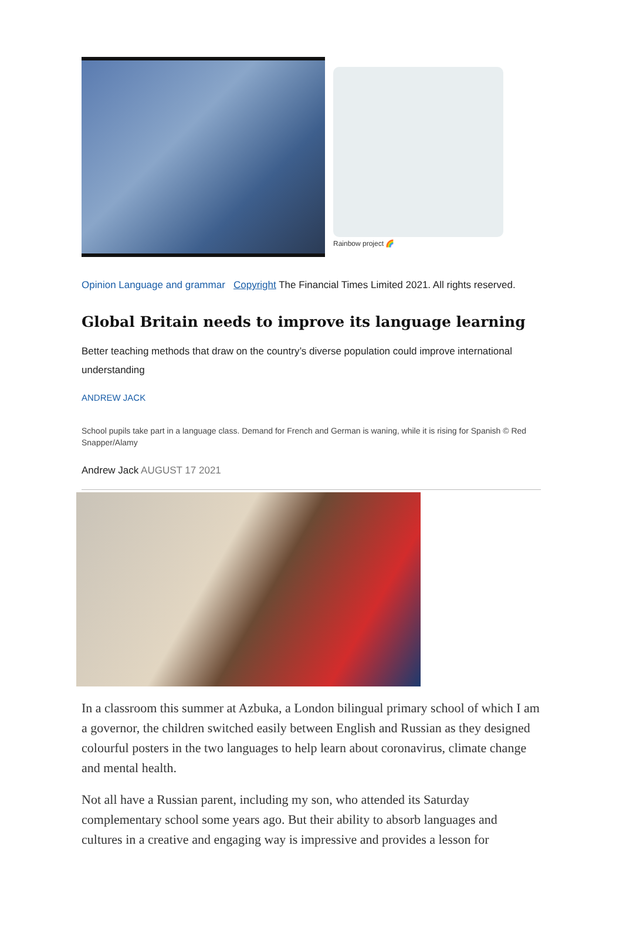Rainbow project 🌈
Opinion Language and grammar Copyright The Financial Times Limited 2021. All rights reserved.
Global Britain needs to improve its language learning
Better teaching methods that draw on the country’s diverse population could improve international understanding
ANDREW JACK
School pupils take part in a language class. Demand for French and German is waning, while it is rising for Spanish © Red Snapper/Alamy
Andrew Jack AUGUST 17 2021
In a classroom this summer at Azbuka, a London bilingual primary school of which I am a governor, the children switched easily between English and Russian as they designed colourful posters in the two languages to help learn about coronavirus, climate change and mental health.
Not all have a Russian parent, including my son, who attended its Saturday complementary school some years ago. But their ability to absorb languages and cultures in a creative and engaging way is impressive and provides a lesson for